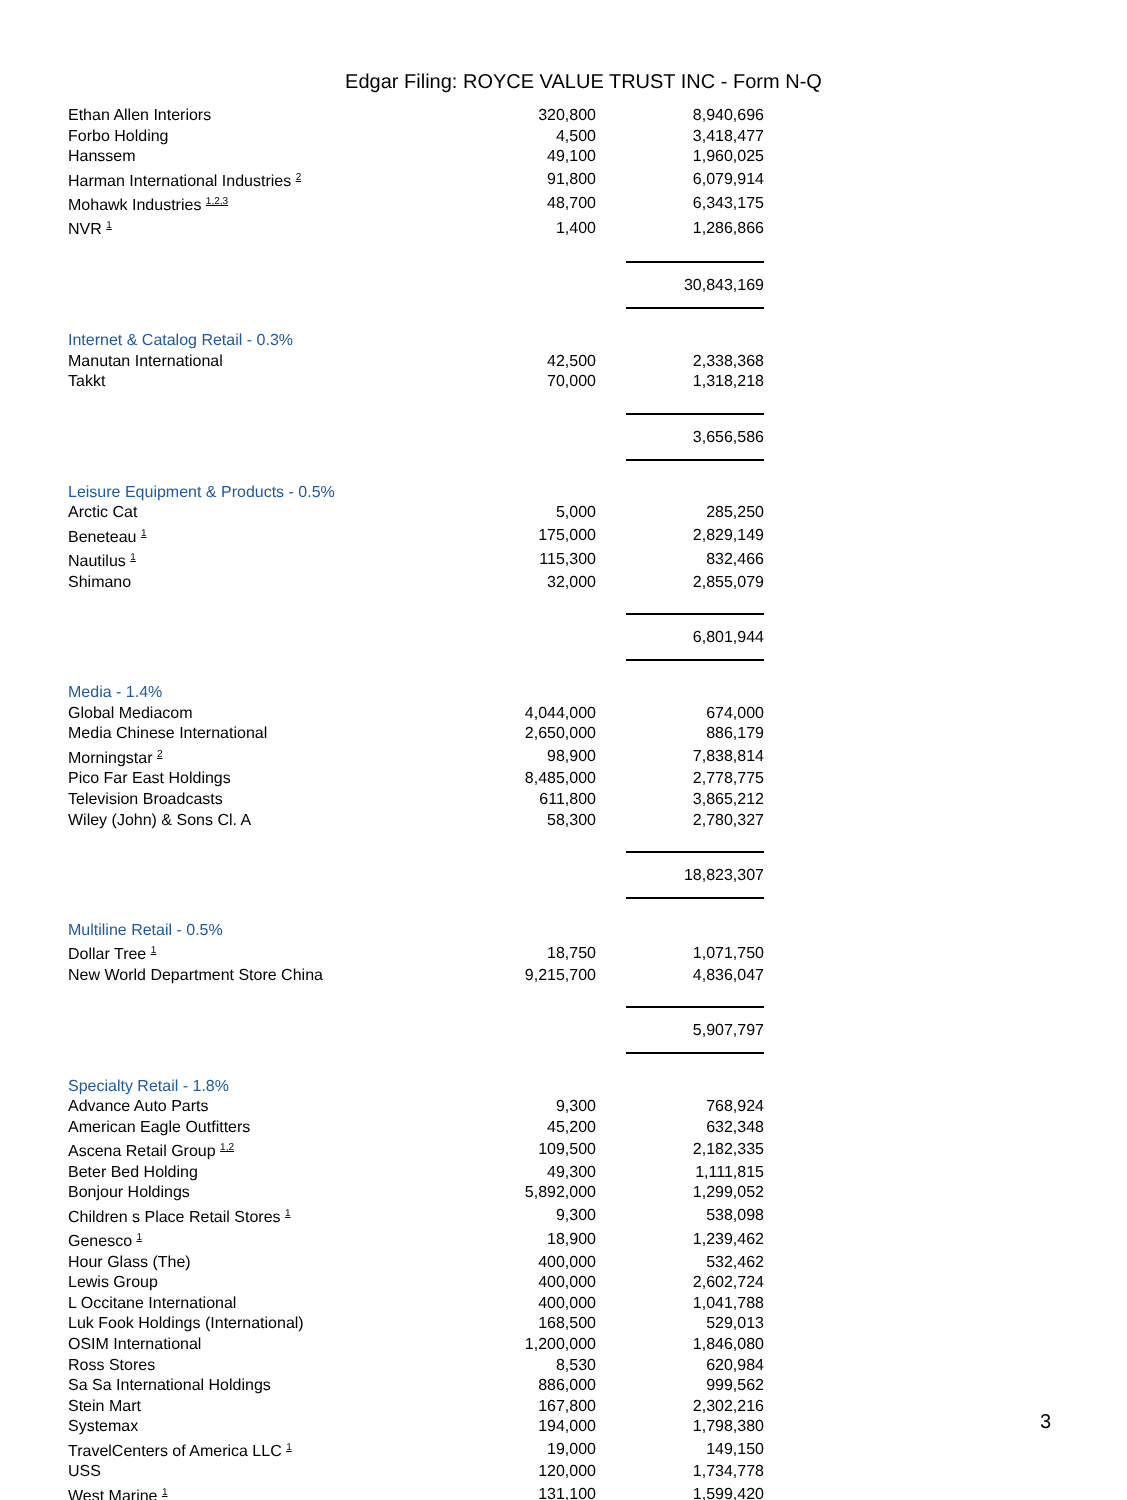Edgar Filing: ROYCE VALUE TRUST INC - Form N-Q
| Ethan Allen Interiors | 320,800 | | 8,940,696 |
| Forbo Holding | 4,500 | | 3,418,477 |
| Hanssem | 49,100 | | 1,960,025 |
| Harman International Industries <sup>2</sup> | 91,800 | | 6,079,914 |
| Mohawk Industries <sup>1,2,3</sup> | 48,700 | | 6,343,175 |
| NVR <sup>1</sup> | 1,400 | | 1,286,866 |
| | | | 30,843,169 |
| Internet & Catalog Retail - 0.3% | | | |
| Manutan International | 42,500 | | 2,338,368 |
| Takkt | 70,000 | | 1,318,218 |
| | | | 3,656,586 |
| Leisure Equipment & Products - 0.5% | | | |
| Arctic Cat | 5,000 | | 285,250 |
| Beneteau <sup>1</sup> | 175,000 | | 2,829,149 |
| Nautilus <sup>1</sup> | 115,300 | | 832,466 |
| Shimano | 32,000 | | 2,855,079 |
| | | | 6,801,944 |
| Media - 1.4% | | | |
| Global Mediacom | 4,044,000 | | 674,000 |
| Media Chinese International | 2,650,000 | | 886,179 |
| Morningstar <sup>2</sup> | 98,900 | | 7,838,814 |
| Pico Far East Holdings | 8,485,000 | | 2,778,775 |
| Television Broadcasts | 611,800 | | 3,865,212 |
| Wiley (John) & Sons Cl. A | 58,300 | | 2,780,327 |
| | | | 18,823,307 |
| Multiline Retail - 0.5% | | | |
| Dollar Tree <sup>1</sup> | 18,750 | | 1,071,750 |
| New World Department Store China | 9,215,700 | | 4,836,047 |
| | | | 5,907,797 |
| Specialty Retail - 1.8% | | | |
| Advance Auto Parts | 9,300 | | 768,924 |
| American Eagle Outfitters | 45,200 | | 632,348 |
| Ascena Retail Group <sup>1,2</sup> | 109,500 | | 2,182,335 |
| Beter Bed Holding | 49,300 | | 1,111,815 |
| Bonjour Holdings | 5,892,000 | | 1,299,052 |
| Children s Place Retail Stores <sup>1</sup> | 9,300 | | 538,098 |
| Genesco <sup>1</sup> | 18,900 | | 1,239,462 |
| Hour Glass (The) | 400,000 | | 532,462 |
| Lewis Group | 400,000 | | 2,602,724 |
| L Occitane International | 400,000 | | 1,041,788 |
| Luk Fook Holdings (International) | 168,500 | | 529,013 |
| OSIM International | 1,200,000 | | 1,846,080 |
| Ross Stores | 8,530 | | 620,984 |
| Sa Sa International Holdings | 886,000 | | 999,562 |
| Stein Mart | 167,800 | | 2,302,216 |
| Systemax | 194,000 | | 1,798,380 |
| TravelCenters of America LLC <sup>1</sup> | 19,000 | | 149,150 |
| USS | 120,000 | | 1,734,778 |
| West Marine <sup>1</sup> | 131,100 | | 1,599,420 |
3